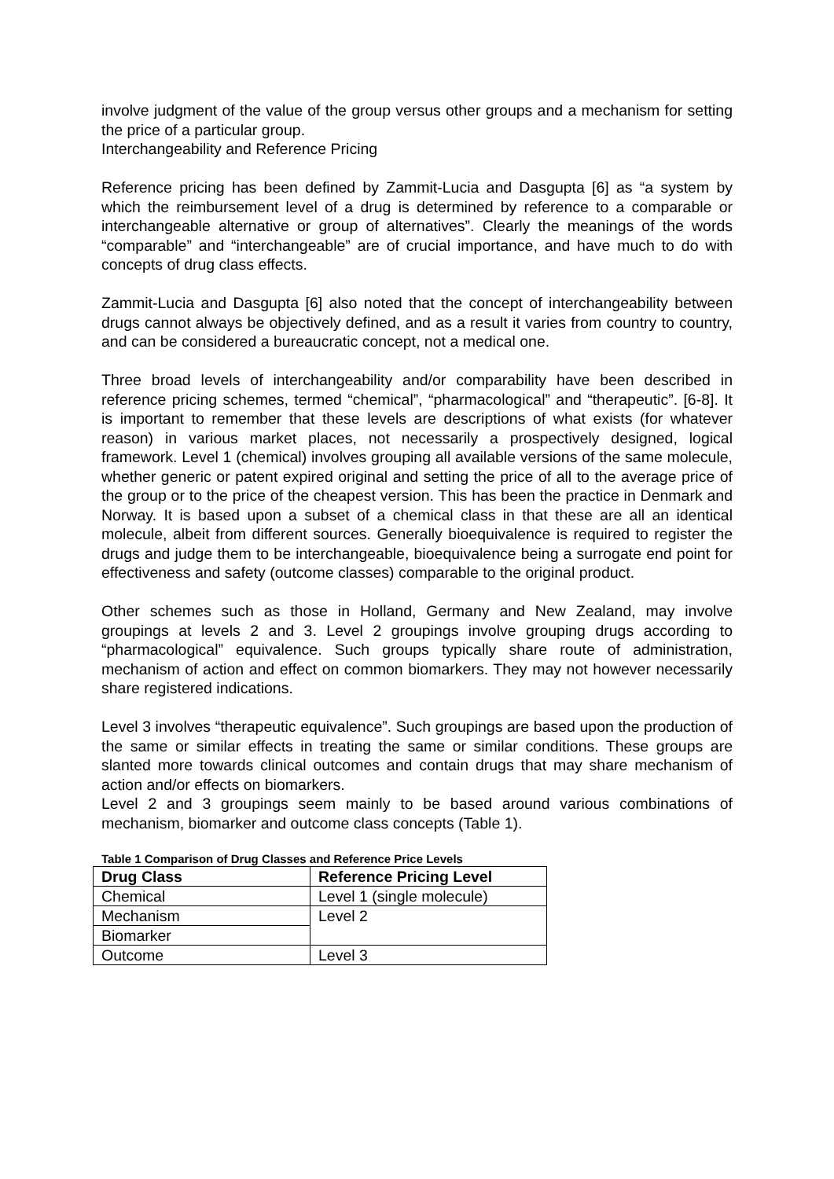involve judgment of the value of the group versus other groups and a mechanism for setting the price of a particular group.
Interchangeability and Reference Pricing
Reference pricing has been defined by Zammit-Lucia and Dasgupta [6] as “a system by which the reimbursement level of a drug is determined by reference to a comparable or interchangeable alternative or group of alternatives”. Clearly the meanings of the words “comparable” and “interchangeable” are of crucial importance, and have much to do with concepts of drug class effects.
Zammit-Lucia and Dasgupta [6] also noted that the concept of interchangeability between drugs cannot always be objectively defined, and as a result it varies from country to country, and can be considered a bureaucratic concept, not a medical one.
Three broad levels of interchangeability and/or comparability have been described in reference pricing schemes, termed “chemical”, “pharmacological” and “therapeutic”. [6-8]. It is important to remember that these levels are descriptions of what exists (for whatever reason) in various market places, not necessarily a prospectively designed, logical framework. Level 1 (chemical) involves grouping all available versions of the same molecule, whether generic or patent expired original and setting the price of all to the average price of the group or to the price of the cheapest version. This has been the practice in Denmark and Norway. It is based upon a subset of a chemical class in that these are all an identical molecule, albeit from different sources. Generally bioequivalence is required to register the drugs and judge them to be interchangeable, bioequivalence being a surrogate end point for effectiveness and safety (outcome classes) comparable to the original product.
Other schemes such as those in Holland, Germany and New Zealand, may involve groupings at levels 2 and 3. Level 2 groupings involve grouping drugs according to “pharmacological” equivalence. Such groups typically share route of administration, mechanism of action and effect on common biomarkers. They may not however necessarily share registered indications.
Level 3 involves “therapeutic equivalence”. Such groupings are based upon the production of the same or similar effects in treating the same or similar conditions. These groups are slanted more towards clinical outcomes and contain drugs that may share mechanism of action and/or effects on biomarkers.
Level 2 and 3 groupings seem mainly to be based around various combinations of mechanism, biomarker and outcome class concepts (Table 1).
Table 1 Comparison of Drug Classes and Reference Price Levels
| Drug Class | Reference Pricing Level |
| --- | --- |
| Chemical | Level 1 (single molecule) |
| Mechanism | Level 2 |
| Biomarker | |
| Outcome | Level 3 |